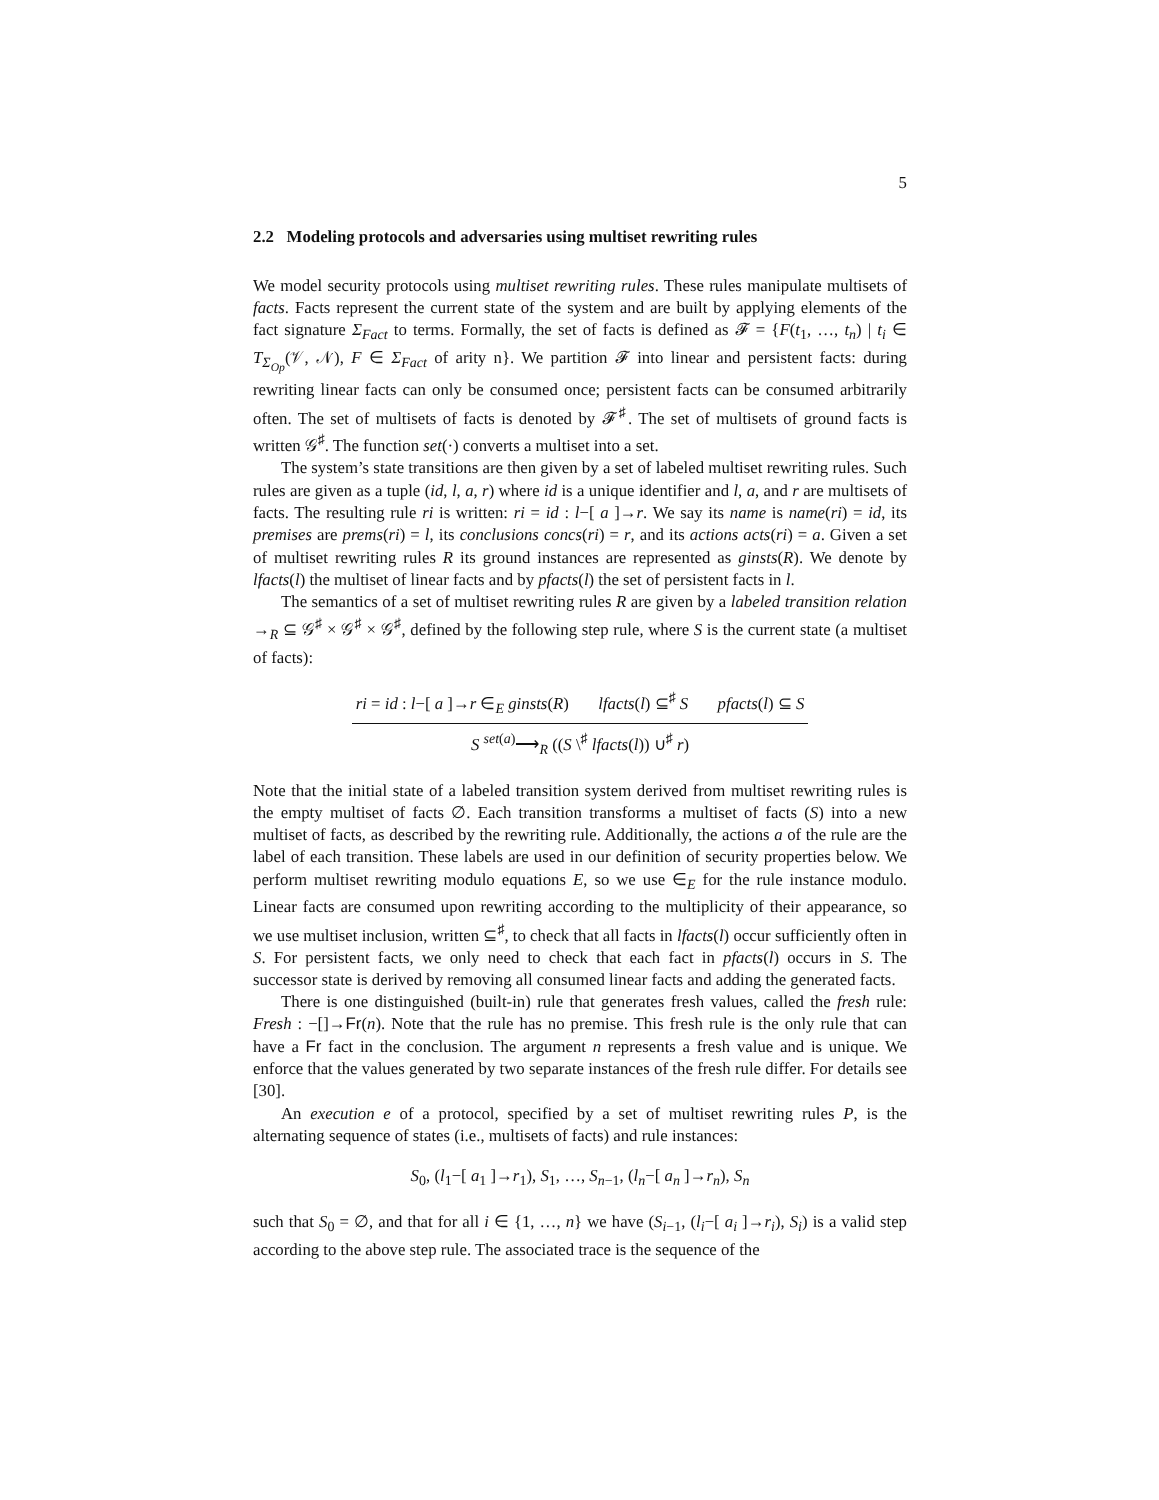5
2.2 Modeling protocols and adversaries using multiset rewriting rules
We model security protocols using multiset rewriting rules. These rules manipulate multisets of facts. Facts represent the current state of the system and are built by applying elements of the fact signature Σ<sub>Fact</sub> to terms. Formally, the set of facts is defined as 𝓕 = {F(t<sub>1</sub>, …, t<sub>n</sub>) | t<sub>i</sub> ∈ T<sub>Σ<sub>Op</sub></sub>(𝒱, 𝒩), F ∈ Σ<sub>Fact</sub> of arity n}. We partition 𝓕 into linear and persistent facts: during rewriting linear facts can only be consumed once; persistent facts can be consumed arbitrarily often. The set of multisets of facts is denoted by 𝓕<sup>♯</sup>. The set of multisets of ground facts is written 𝒢<sup>♯</sup>. The function set(·) converts a multiset into a set.
The system’s state transitions are then given by a set of labeled multiset rewriting rules. Such rules are given as a tuple (id, l, a, r) where id is a unique identifier and l, a, and r are multisets of facts. The resulting rule ri is written: ri = id : l−[ a ]→r. We say its name is name(ri) = id, its premises are prems(ri) = l, its conclusions concs(ri) = r, and its actions acts(ri) = a. Given a set of multiset rewriting rules R its ground instances are represented as ginsts(R). We denote by lfacts(l) the multiset of linear facts and by pfacts(l) the set of persistent facts in l.
The semantics of a set of multiset rewriting rules R are given by a labeled transition relation →<sub>R</sub> ⊆ 𝒢<sup>♯</sup> × 𝒢<sup>♯</sup> × 𝒢<sup>♯</sup>, defined by the following step rule, where S is the current state (a multiset of facts):
ri = id : l−[ a ]→r ∈<sub>E</sub> ginsts(R) lfacts(l) ⊆<sup>♯</sup> S pfacts(l) ⊆ S
S <sup>set(a)</sup>⟶<sub>R</sub> ((S \<sup>♯</sup> lfacts(l)) ∪<sup>♯</sup> r)
Note that the initial state of a labeled transition system derived from multiset rewriting rules is the empty multiset of facts ∅. Each transition transforms a multiset of facts (S) into a new multiset of facts, as described by the rewriting rule. Additionally, the actions a of the rule are the label of each transition. These labels are used in our definition of security properties below. We perform multiset rewriting modulo equations E, so we use ∈<sub>E</sub> for the rule instance modulo. Linear facts are consumed upon rewriting according to the multiplicity of their appearance, so we use multiset inclusion, written ⊆<sup>♯</sup>, to check that all facts in lfacts(l) occur sufficiently often in S. For persistent facts, we only need to check that each fact in pfacts(l) occurs in S. The successor state is derived by removing all consumed linear facts and adding the generated facts.
There is one distinguished (built-in) rule that generates fresh values, called the fresh rule: Fresh : −[]→Fr(n). Note that the rule has no premise. This fresh rule is the only rule that can have a Fr fact in the conclusion. The argument n represents a fresh value and is unique. We enforce that the values generated by two separate instances of the fresh rule differ. For details see [30].
An execution e of a protocol, specified by a set of multiset rewriting rules P, is the alternating sequence of states (i.e., multisets of facts) and rule instances:
S<sub>0</sub>, (l<sub>1</sub>−[ a<sub>1</sub> ]→r<sub>1</sub>), S<sub>1</sub>, …, S<sub>n−1</sub>, (l<sub>n</sub>−[ a<sub>n</sub> ]→r<sub>n</sub>), S<sub>n</sub>
such that S<sub>0</sub> = ∅, and that for all i ∈ {1, …, n} we have (S<sub>i−1</sub>, (l<sub>i</sub>−[ a<sub>i</sub> ]→r<sub>i</sub>), S<sub>i</sub>) is a valid step according to the above step rule. The associated trace is the sequence of the